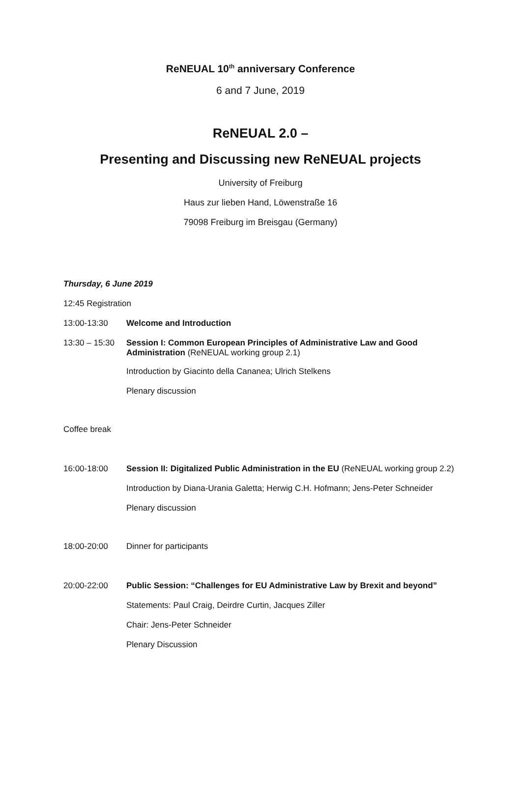ReNEUAL 10<sup>th</sup> anniversary Conference
6 and 7 June, 2019
ReNEUAL 2.0 –
Presenting and Discussing new ReNEUAL projects
University of Freiburg
Haus zur lieben Hand, Löwenstraße 16
79098 Freiburg im Breisgau (Germany)
Thursday, 6 June 2019
12:45 Registration
13:00-13:30 Welcome and Introduction
13:30 – 15:30
Session I: Common European Principles of Administrative Law and Good Administration (ReNEUAL working group 2.1)
Introduction by Giacinto della Cananea; Ulrich Stelkens
Plenary discussion
Coffee break
16:00-18:00 Session II: Digitalized Public Administration in the EU (ReNEUAL working group 2.2)
Introduction by Diana-Urania Galetta; Herwig C.H. Hofmann; Jens-Peter Schneider
Plenary discussion
18:00-20:00 Dinner for participants
20:00-22:00 Public Session: “Challenges for EU Administrative Law by Brexit and beyond”
Statements: Paul Craig, Deirdre Curtin, Jacques Ziller
Chair: Jens-Peter Schneider
Plenary Discussion